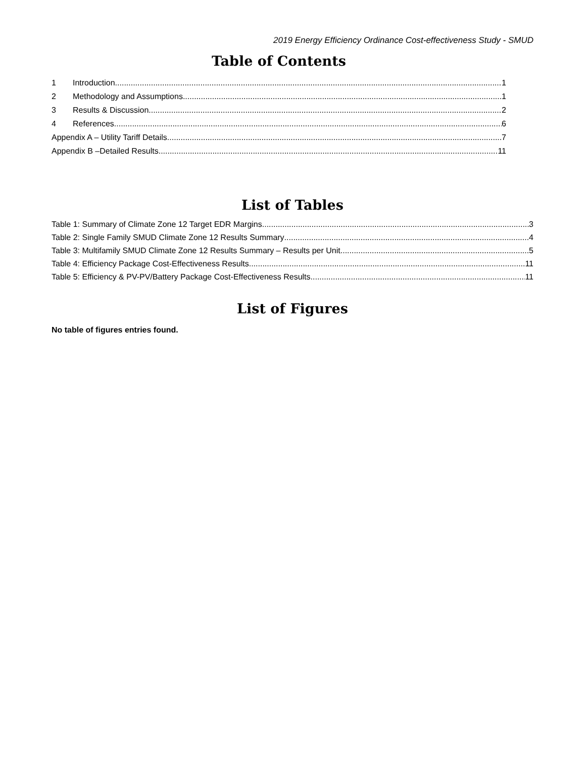2019 Energy Efficiency Ordinance Cost-effectiveness Study - SMUD
Table of Contents
1 Introduction 1
2 Methodology and Assumptions 1
3 Results & Discussion 2
4 References 6
Appendix A – Utility Tariff Details 7
Appendix B –Detailed Results 11
List of Tables
Table 1: Summary of Climate Zone 12 Target EDR Margins 3
Table 2: Single Family SMUD Climate Zone 12 Results Summary 4
Table 3: Multifamily SMUD Climate Zone 12 Results Summary – Results per Unit 5
Table 4: Efficiency Package Cost-Effectiveness Results 11
Table 5: Efficiency & PV-PV/Battery Package Cost-Effectiveness Results 11
List of Figures
No table of figures entries found.